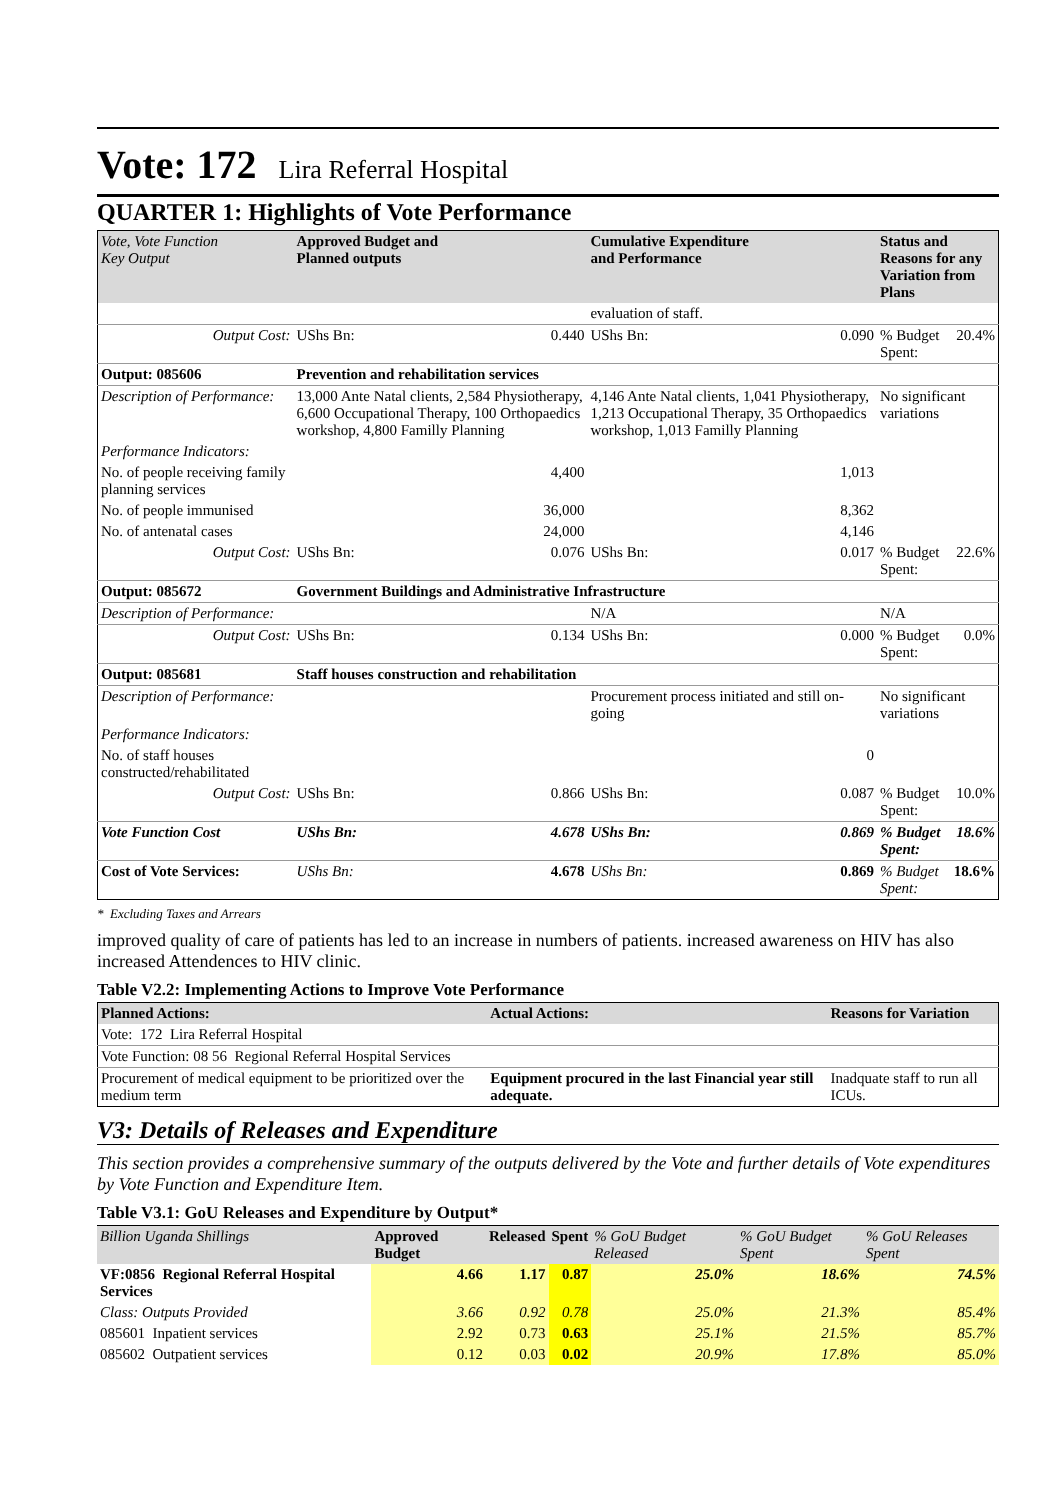Vote: 172 Lira Referral Hospital
QUARTER 1: Highlights of Vote Performance
| Vote, Vote Function Key Output | Approved Budget and Planned outputs | | Cumulative Expenditure and Performance | | Status and Reasons for any Variation from Plans | |
| --- | --- | --- | --- | --- | --- | --- |
| | | | evaluation of staff. | | | |
| Output Cost: | UShs Bn: | 0.440 | UShs Bn: | 0.090 | % Budget Spent: | 20.4% |
| Output: 085606 | Prevention and rehabilitation services | | | | | |
| Description of Performance: | 13,000 Ante Natal clients, 2,584 Physiotherapy, 6,600 Occupational Therapy, 100 Orthopaedics workshop, 4,800 Familly Planning | | 4,146 Ante Natal clients, 1,041 Physiotherapy, 1,213 Occupational Therapy, 35 Orthopaedics workshop, 1,013 Familly Planning | | No significant variations | |
| Performance Indicators: | | | | | | |
| No. of people receiving family planning services | | 4,400 | | 1,013 | | |
| No. of people immunised | | 36,000 | | 8,362 | | |
| No. of antenatal cases | | 24,000 | | 4,146 | | |
| Output Cost: | UShs Bn: | 0.076 | UShs Bn: | 0.017 | % Budget Spent: | 22.6% |
| Output: 085672 | Government Buildings and Administrative Infrastructure | | | | | |
| Description of Performance: | | | N/A | | N/A | |
| Output Cost: | UShs Bn: | 0.134 | UShs Bn: | 0.000 | % Budget Spent: | 0.0% |
| Output: 085681 | Staff houses construction and rehabilitation | | | | | |
| Description of Performance: | | | Procurement process initiated and still on-going | | No significant variations | |
| Performance Indicators: | | | | | | |
| No. of staff houses constructed/rehabilitated | | | | 0 | | |
| Output Cost: | UShs Bn: | 0.866 | UShs Bn: | 0.087 | % Budget Spent: | 10.0% |
| Vote Function Cost | UShs Bn: | 4.678 | UShs Bn: | 0.869 | % Budget Spent: | 18.6% |
| Cost of Vote Services: | UShs Bn: | 4.678 | UShs Bn: | 0.869 | % Budget Spent: | 18.6% |
* Excluding Taxes and Arrears
improved quality of care of patients has led to an increase in numbers of patients. increased awareness on HIV has also increased Attendences to HIV clinic.
Table V2.2: Implementing Actions to Improve Vote Performance
| Planned Actions: | Actual Actions: | Reasons for Variation |
| --- | --- | --- |
| Vote: 172 Lira Referral Hospital | | |
| Vote Function: 08 56 Regional Referral Hospital Services | | |
| Procurement of medical equipment to be prioritized over the medium term | Equipment procured in the last Financial year still adequate. | Inadquate staff to run all ICUs. |
V3: Details of Releases and Expenditure
This section provides a comprehensive summary of the outputs delivered by the Vote and further details of Vote expenditures by Vote Function and Expenditure Item.
Table V3.1: GoU Releases and Expenditure by Output*
| Billion Uganda Shillings | Approved Budget | Released | Spent | % GoU Budget Released | % GoU Budget Spent | % GoU Releases Spent |
| --- | --- | --- | --- | --- | --- | --- |
| VF:0856 Regional Referral Hospital Services | 4.66 | 1.17 | 0.87 | 25.0% | 18.6% | 74.5% |
| Class: Outputs Provided | 3.66 | 0.92 | 0.78 | 25.0% | 21.3% | 85.4% |
| 085601 Inpatient services | 2.92 | 0.73 | 0.63 | 25.1% | 21.5% | 85.7% |
| 085602 Outpatient services | 0.12 | 0.03 | 0.02 | 20.9% | 17.8% | 85.0% |